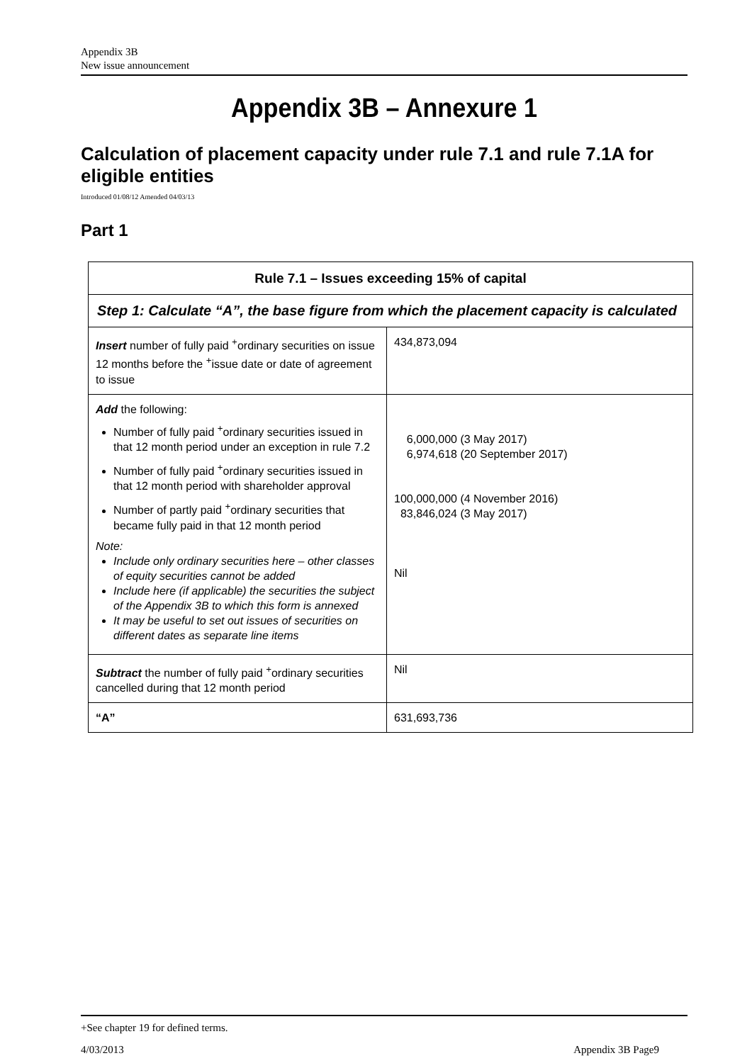Appendix 3B
New issue announcement
Appendix 3B – Annexure 1
Calculation of placement capacity under rule 7.1 and rule 7.1A for eligible entities
Introduced 01/08/12 Amended 04/03/13
Part 1
| Rule 7.1 – Issues exceeding 15% of capital | |
| --- | --- |
| Step 1: Calculate “A”, the base figure from which the placement capacity is calculated | |
| Insert number of fully paid <sup>+</sup>ordinary securities on issue 12 months before the <sup>+</sup>issue date or date of agreement to issue | 434,873,094 |
| Add the following: Number of fully paid <sup>+</sup>ordinary securities issued in that 12 month period under an exception in rule 7.2 Number of fully paid <sup>+</sup>ordinary securities issued in that 12 month period with shareholder approval Number of partly paid <sup>+</sup>ordinary securities that became fully paid in that 12 month period Note: Include only ordinary securities here – other classes of equity securities cannot be added Include here (if applicable) the securities the subject of the Appendix 3B to which this form is annexed It may be useful to set out issues of securities on different dates as separate line items | 6,000,000 (3 May 2017) 6,974,618 (20 September 2017) 100,000,000 (4 November 2016) 83,846,024 (3 May 2017) Nil |
| Subtract the number of fully paid <sup>+</sup>ordinary securities cancelled during that 12 month period | Nil |
| “A” | 631,693,736 |
+See chapter 19 for defined terms.
4/03/2013 Appendix 3B Page9